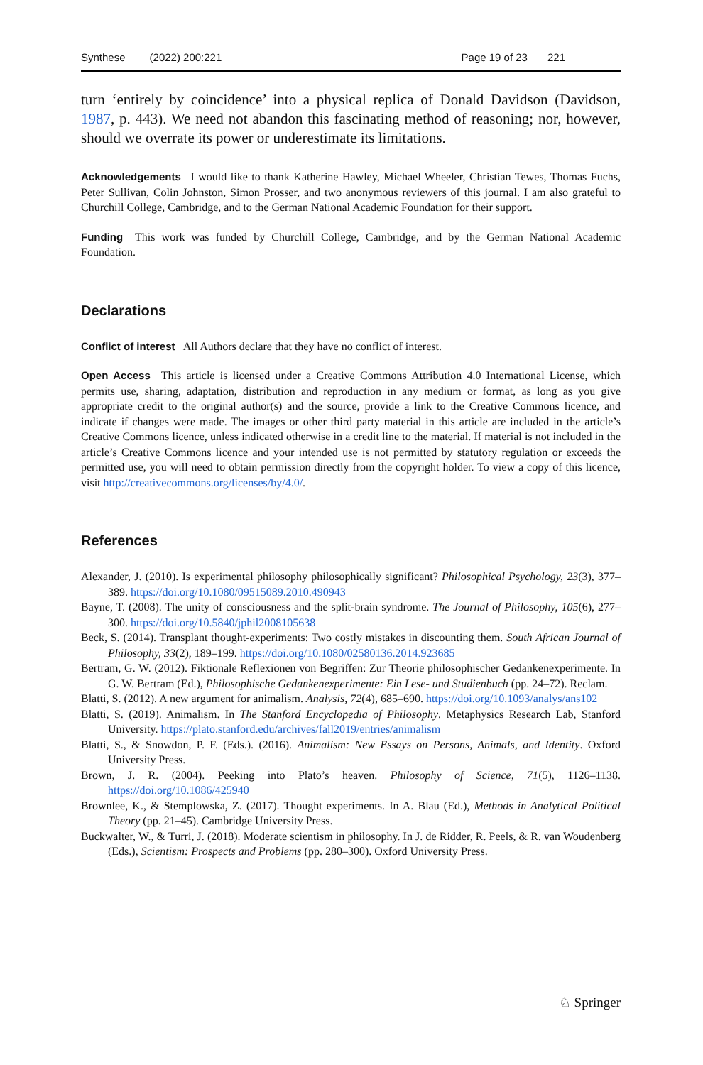Synthese (2022) 200:221 Page 19 of 23 221
turn ‘entirely by coincidence’ into a physical replica of Donald Davidson (Davidson, 1987, p. 443). We need not abandon this fascinating method of reasoning; nor, however, should we overrate its power or underestimate its limitations.
Acknowledgements I would like to thank Katherine Hawley, Michael Wheeler, Christian Tewes, Thomas Fuchs, Peter Sullivan, Colin Johnston, Simon Prosser, and two anonymous reviewers of this journal. I am also grateful to Churchill College, Cambridge, and to the German National Academic Foundation for their support.
Funding This work was funded by Churchill College, Cambridge, and by the German National Academic Foundation.
Declarations
Conflict of interest All Authors declare that they have no conflict of interest.
Open Access This article is licensed under a Creative Commons Attribution 4.0 International License, which permits use, sharing, adaptation, distribution and reproduction in any medium or format, as long as you give appropriate credit to the original author(s) and the source, provide a link to the Creative Commons licence, and indicate if changes were made. The images or other third party material in this article are included in the article’s Creative Commons licence, unless indicated otherwise in a credit line to the material. If material is not included in the article’s Creative Commons licence and your intended use is not permitted by statutory regulation or exceeds the permitted use, you will need to obtain permission directly from the copyright holder. To view a copy of this licence, visit http://creativecommons.org/licenses/by/4.0/.
References
Alexander, J. (2010). Is experimental philosophy philosophically significant? Philosophical Psychology, 23(3), 377–389. https://doi.org/10.1080/09515089.2010.490943
Bayne, T. (2008). The unity of consciousness and the split-brain syndrome. The Journal of Philosophy, 105(6), 277–300. https://doi.org/10.5840/jphil2008105638
Beck, S. (2014). Transplant thought-experiments: Two costly mistakes in discounting them. South African Journal of Philosophy, 33(2), 189–199. https://doi.org/10.1080/02580136.2014.923685
Bertram, G. W. (2012). Fiktionale Reflexionen von Begriffen: Zur Theorie philosophischer Gedankenexperimente. In G. W. Bertram (Ed.), Philosophische Gedankenexperimente: Ein Lese- und Studienbuch (pp. 24–72). Reclam.
Blatti, S. (2012). A new argument for animalism. Analysis, 72(4), 685–690. https://doi.org/10.1093/analys/ans102
Blatti, S. (2019). Animalism. In The Stanford Encyclopedia of Philosophy. Metaphysics Research Lab, Stanford University. https://plato.stanford.edu/archives/fall2019/entries/animalism
Blatti, S., & Snowdon, P. F. (Eds.). (2016). Animalism: New Essays on Persons, Animals, and Identity. Oxford University Press.
Brown, J. R. (2004). Peeking into Plato’s heaven. Philosophy of Science, 71(5), 1126–1138. https://doi.org/10.1086/425940
Brownlee, K., & Stemplowska, Z. (2017). Thought experiments. In A. Blau (Ed.), Methods in Analytical Political Theory (pp. 21–45). Cambridge University Press.
Buckwalter, W., & Turri, J. (2018). Moderate scientism in philosophy. In J. de Ridder, R. Peels, & R. van Woudenberg (Eds.), Scientism: Prospects and Problems (pp. 280–300). Oxford University Press.
♘ Springer